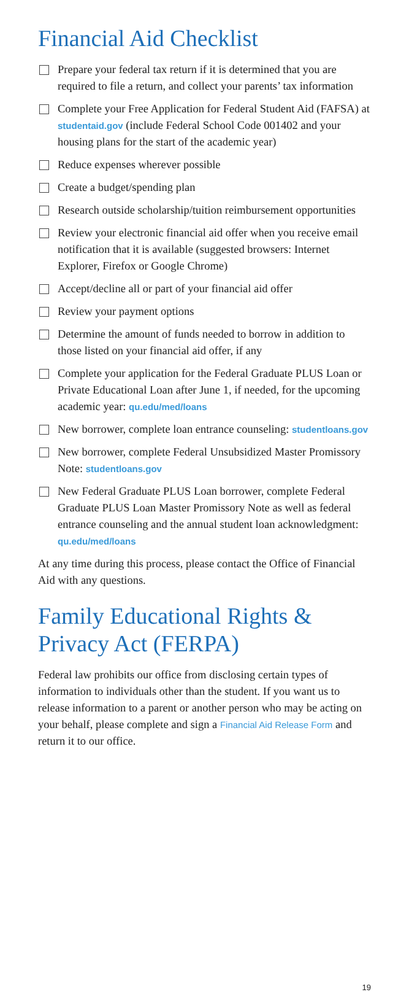Financial Aid Checklist
Prepare your federal tax return if it is determined that you are required to file a return, and collect your parents’ tax information
Complete your Free Application for Federal Student Aid (FAFSA) at studentaid.gov (include Federal School Code 001402 and your housing plans for the start of the academic year)
Reduce expenses wherever possible
Create a budget/spending plan
Research outside scholarship/tuition reimbursement opportunities
Review your electronic financial aid offer when you receive email notification that it is available (suggested browsers: Internet Explorer, Firefox or Google Chrome)
Accept/decline all or part of your financial aid offer
Review your payment options
Determine the amount of funds needed to borrow in addition to those listed on your financial aid offer, if any
Complete your application for the Federal Graduate PLUS Loan or Private Educational Loan after June 1, if needed, for the upcoming academic year: qu.edu/med/loans
New borrower, complete loan entrance counseling: studentloans.gov
New borrower, complete Federal Unsubsidized Master Promissory Note: studentloans.gov
New Federal Graduate PLUS Loan borrower, complete Federal Graduate PLUS Loan Master Promissory Note as well as federal entrance counseling and the annual student loan acknowledgment: qu.edu/med/loans
At any time during this process, please contact the Office of Financial Aid with any questions.
Family Educational Rights & Privacy Act (FERPA)
Federal law prohibits our office from disclosing certain types of information to individuals other than the student. If you want us to release information to a parent or another person who may be acting on your behalf, please complete and sign a Financial Aid Release Form and return it to our office.
19